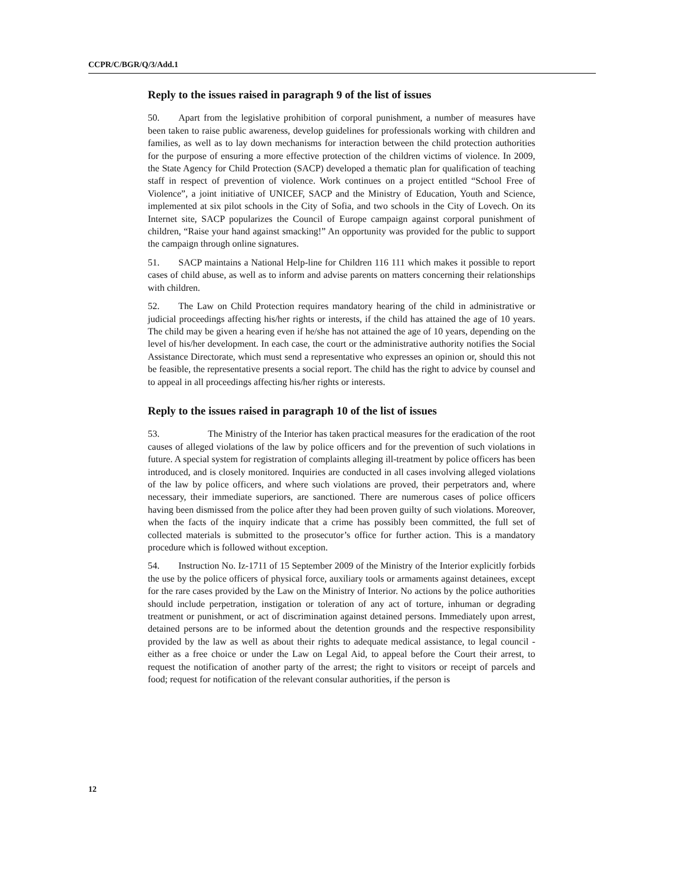CCPR/C/BGR/Q/3/Add.1
Reply to the issues raised in paragraph 9 of the list of issues
50. Apart from the legislative prohibition of corporal punishment, a number of measures have been taken to raise public awareness, develop guidelines for professionals working with children and families, as well as to lay down mechanisms for interaction between the child protection authorities for the purpose of ensuring a more effective protection of the children victims of violence. In 2009, the State Agency for Child Protection (SACP) developed a thematic plan for qualification of teaching staff in respect of prevention of violence. Work continues on a project entitled “School Free of Violence”, a joint initiative of UNICEF, SACP and the Ministry of Education, Youth and Science, implemented at six pilot schools in the City of Sofia, and two schools in the City of Lovech. On its Internet site, SACP popularizes the Council of Europe campaign against corporal punishment of children, “Raise your hand against smacking!” An opportunity was provided for the public to support the campaign through online signatures.
51. SACP maintains a National Help-line for Children 116 111 which makes it possible to report cases of child abuse, as well as to inform and advise parents on matters concerning their relationships with children.
52. The Law on Child Protection requires mandatory hearing of the child in administrative or judicial proceedings affecting his/her rights or interests, if the child has attained the age of 10 years. The child may be given a hearing even if he/she has not attained the age of 10 years, depending on the level of his/her development. In each case, the court or the administrative authority notifies the Social Assistance Directorate, which must send a representative who expresses an opinion or, should this not be feasible, the representative presents a social report. The child has the right to advice by counsel and to appeal in all proceedings affecting his/her rights or interests.
Reply to the issues raised in paragraph 10 of the list of issues
53. The Ministry of the Interior has taken practical measures for the eradication of the root causes of alleged violations of the law by police officers and for the prevention of such violations in future. A special system for registration of complaints alleging ill-treatment by police officers has been introduced, and is closely monitored. Inquiries are conducted in all cases involving alleged violations of the law by police officers, and where such violations are proved, their perpetrators and, where necessary, their immediate superiors, are sanctioned. There are numerous cases of police officers having been dismissed from the police after they had been proven guilty of such violations. Moreover, when the facts of the inquiry indicate that a crime has possibly been committed, the full set of collected materials is submitted to the prosecutor’s office for further action. This is a mandatory procedure which is followed without exception.
54. Instruction No. Iz-1711 of 15 September 2009 of the Ministry of the Interior explicitly forbids the use by the police officers of physical force, auxiliary tools or armaments against detainees, except for the rare cases provided by the Law on the Ministry of Interior. No actions by the police authorities should include perpetration, instigation or toleration of any act of torture, inhuman or degrading treatment or punishment, or act of discrimination against detained persons. Immediately upon arrest, detained persons are to be informed about the detention grounds and the respective responsibility provided by the law as well as about their rights to adequate medical assistance, to legal council - either as a free choice or under the Law on Legal Aid, to appeal before the Court their arrest, to request the notification of another party of the arrest; the right to visitors or receipt of parcels and food; request for notification of the relevant consular authorities, if the person is
12